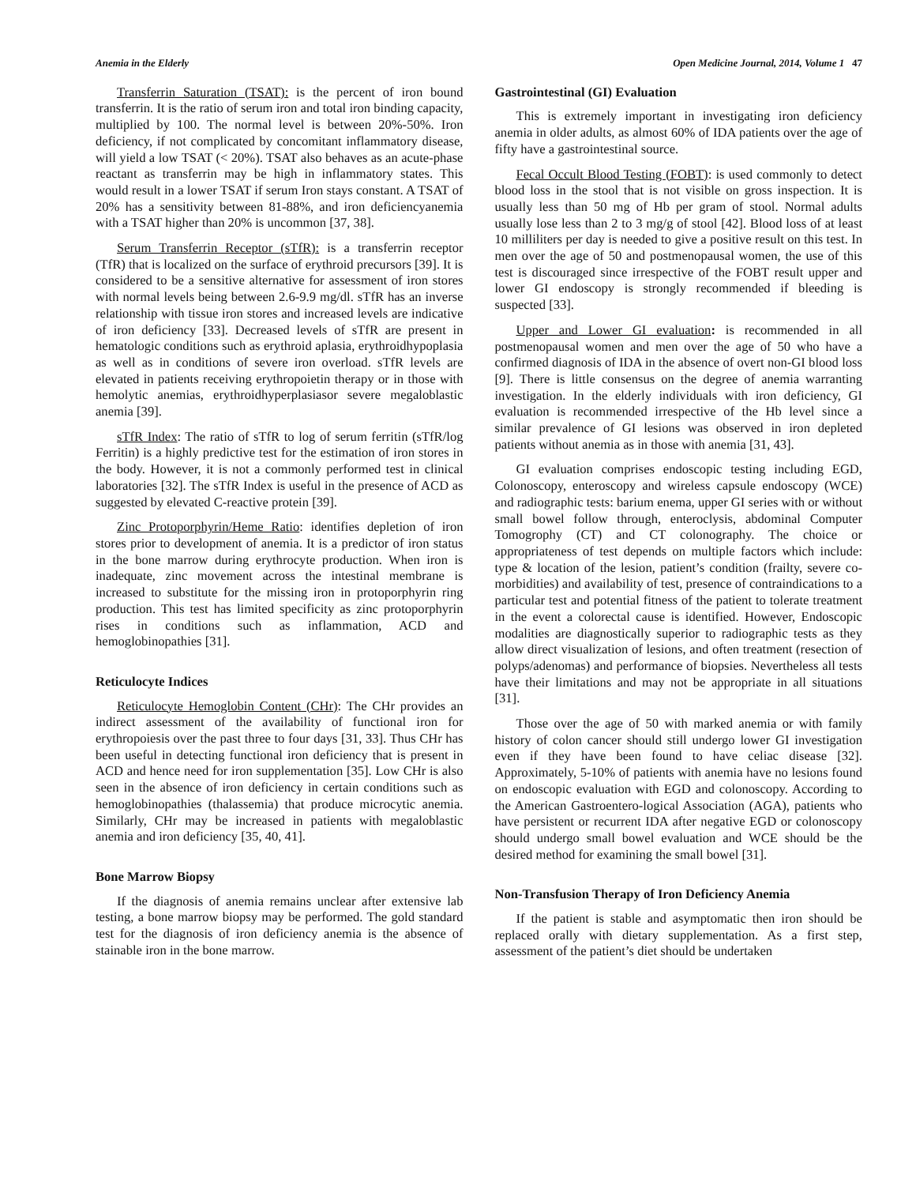Anemia in the Elderly Open Medicine Journal, 2014, Volume 1 47
Transferrin Saturation (TSAT): is the percent of iron bound transferrin. It is the ratio of serum iron and total iron binding capacity, multiplied by 100. The normal level is between 20%-50%. Iron deficiency, if not complicated by concomitant inflammatory disease, will yield a low TSAT (< 20%). TSAT also behaves as an acute-phase reactant as transferrin may be high in inflammatory states. This would result in a lower TSAT if serum Iron stays constant. A TSAT of 20% has a sensitivity between 81-88%, and iron deficiencyanemia with a TSAT higher than 20% is uncommon [37, 38].
Serum Transferrin Receptor (sTfR): is a transferrin receptor (TfR) that is localized on the surface of erythroid precursors [39]. It is considered to be a sensitive alternative for assessment of iron stores with normal levels being between 2.6-9.9 mg/dl. sTfR has an inverse relationship with tissue iron stores and increased levels are indicative of iron deficiency [33]. Decreased levels of sTfR are present in hematologic conditions such as erythroid aplasia, erythroidhypoplasia as well as in conditions of severe iron overload. sTfR levels are elevated in patients receiving erythropoietin therapy or in those with hemolytic anemias, erythroidhyperplasiasor severe megaloblastic anemia [39].
sTfR Index: The ratio of sTfR to log of serum ferritin (sTfR/log Ferritin) is a highly predictive test for the estimation of iron stores in the body. However, it is not a commonly performed test in clinical laboratories [32]. The sTfR Index is useful in the presence of ACD as suggested by elevated C-reactive protein [39].
Zinc Protoporphyrin/Heme Ratio: identifies depletion of iron stores prior to development of anemia. It is a predictor of iron status in the bone marrow during erythrocyte production. When iron is inadequate, zinc movement across the intestinal membrane is increased to substitute for the missing iron in protoporphyrin ring production. This test has limited specificity as zinc protoporphyrin rises in conditions such as inflammation, ACD and hemoglobinopathies [31].
Reticulocyte Indices
Reticulocyte Hemoglobin Content (CHr): The CHr provides an indirect assessment of the availability of functional iron for erythropoiesis over the past three to four days [31, 33]. Thus CHr has been useful in detecting functional iron deficiency that is present in ACD and hence need for iron supplementation [35]. Low CHr is also seen in the absence of iron deficiency in certain conditions such as hemoglobinopathies (thalassemia) that produce microcytic anemia. Similarly, CHr may be increased in patients with megaloblastic anemia and iron deficiency [35, 40, 41].
Bone Marrow Biopsy
If the diagnosis of anemia remains unclear after extensive lab testing, a bone marrow biopsy may be performed. The gold standard test for the diagnosis of iron deficiency anemia is the absence of stainable iron in the bone marrow.
Gastrointestinal (GI) Evaluation
This is extremely important in investigating iron deficiency anemia in older adults, as almost 60% of IDA patients over the age of fifty have a gastrointestinal source.
Fecal Occult Blood Testing (FOBT): is used commonly to detect blood loss in the stool that is not visible on gross inspection. It is usually less than 50 mg of Hb per gram of stool. Normal adults usually lose less than 2 to 3 mg/g of stool [42]. Blood loss of at least 10 milliliters per day is needed to give a positive result on this test. In men over the age of 50 and postmenopausal women, the use of this test is discouraged since irrespective of the FOBT result upper and lower GI endoscopy is strongly recommended if bleeding is suspected [33].
Upper and Lower GI evaluation: is recommended in all postmenopausal women and men over the age of 50 who have a confirmed diagnosis of IDA in the absence of overt non-GI blood loss [9]. There is little consensus on the degree of anemia warranting investigation. In the elderly individuals with iron deficiency, GI evaluation is recommended irrespective of the Hb level since a similar prevalence of GI lesions was observed in iron depleted patients without anemia as in those with anemia [31, 43].
GI evaluation comprises endoscopic testing including EGD, Colonoscopy, enteroscopy and wireless capsule endoscopy (WCE) and radiographic tests: barium enema, upper GI series with or without small bowel follow through, enteroclysis, abdominal Computer Tomogrophy (CT) and CT colonography. The choice or appropriateness of test depends on multiple factors which include: type & location of the lesion, patient’s condition (frailty, severe co-morbidities) and availability of test, presence of contraindications to a particular test and potential fitness of the patient to tolerate treatment in the event a colorectal cause is identified. However, Endoscopic modalities are diagnostically superior to radiographic tests as they allow direct visualization of lesions, and often treatment (resection of polyps/adenomas) and performance of biopsies. Nevertheless all tests have their limitations and may not be appropriate in all situations [31].
Those over the age of 50 with marked anemia or with family history of colon cancer should still undergo lower GI investigation even if they have been found to have celiac disease [32]. Approximately, 5-10% of patients with anemia have no lesions found on endoscopic evaluation with EGD and colonoscopy. According to the American Gastroentero-logical Association (AGA), patients who have persistent or recurrent IDA after negative EGD or colonoscopy should undergo small bowel evaluation and WCE should be the desired method for examining the small bowel [31].
Non-Transfusion Therapy of Iron Deficiency Anemia
If the patient is stable and asymptomatic then iron should be replaced orally with dietary supplementation. As a first step, assessment of the patient’s diet should be undertaken